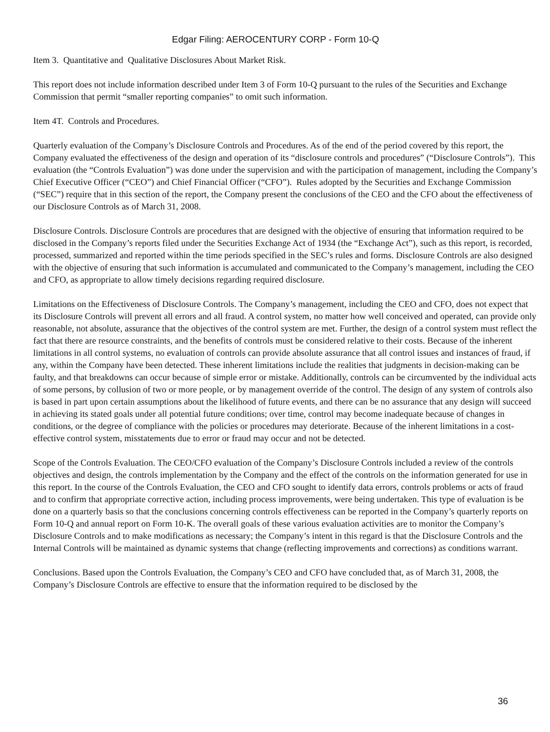Edgar Filing: AEROCENTURY CORP - Form 10-Q
Item 3. Quantitative and Qualitative Disclosures About Market Risk.
This report does not include information described under Item 3 of Form 10-Q pursuant to the rules of the Securities and Exchange Commission that permit “smaller reporting companies” to omit such information.
Item 4T. Controls and Procedures.
Quarterly evaluation of the Company’s Disclosure Controls and Procedures. As of the end of the period covered by this report, the Company evaluated the effectiveness of the design and operation of its “disclosure controls and procedures” (“Disclosure Controls”). This evaluation (the “Controls Evaluation”) was done under the supervision and with the participation of management, including the Company’s Chief Executive Officer (“CEO”) and Chief Financial Officer (“CFO”). Rules adopted by the Securities and Exchange Commission (“SEC”) require that in this section of the report, the Company present the conclusions of the CEO and the CFO about the effectiveness of our Disclosure Controls as of March 31, 2008.
Disclosure Controls. Disclosure Controls are procedures that are designed with the objective of ensuring that information required to be disclosed in the Company’s reports filed under the Securities Exchange Act of 1934 (the “Exchange Act”), such as this report, is recorded, processed, summarized and reported within the time periods specified in the SEC’s rules and forms. Disclosure Controls are also designed with the objective of ensuring that such information is accumulated and communicated to the Company’s management, including the CEO and CFO, as appropriate to allow timely decisions regarding required disclosure.
Limitations on the Effectiveness of Disclosure Controls. The Company’s management, including the CEO and CFO, does not expect that its Disclosure Controls will prevent all errors and all fraud. A control system, no matter how well conceived and operated, can provide only reasonable, not absolute, assurance that the objectives of the control system are met. Further, the design of a control system must reflect the fact that there are resource constraints, and the benefits of controls must be considered relative to their costs. Because of the inherent limitations in all control systems, no evaluation of controls can provide absolute assurance that all control issues and instances of fraud, if any, within the Company have been detected. These inherent limitations include the realities that judgments in decision-making can be faulty, and that breakdowns can occur because of simple error or mistake. Additionally, controls can be circumvented by the individual acts of some persons, by collusion of two or more people, or by management override of the control. The design of any system of controls also is based in part upon certain assumptions about the likelihood of future events, and there can be no assurance that any design will succeed in achieving its stated goals under all potential future conditions; over time, control may become inadequate because of changes in conditions, or the degree of compliance with the policies or procedures may deteriorate. Because of the inherent limitations in a cost-effective control system, misstatements due to error or fraud may occur and not be detected.
Scope of the Controls Evaluation. The CEO/CFO evaluation of the Company’s Disclosure Controls included a review of the controls objectives and design, the controls implementation by the Company and the effect of the controls on the information generated for use in this report. In the course of the Controls Evaluation, the CEO and CFO sought to identify data errors, controls problems or acts of fraud and to confirm that appropriate corrective action, including process improvements, were being undertaken. This type of evaluation is be done on a quarterly basis so that the conclusions concerning controls effectiveness can be reported in the Company’s quarterly reports on Form 10-Q and annual report on Form 10-K. The overall goals of these various evaluation activities are to monitor the Company’s Disclosure Controls and to make modifications as necessary; the Company’s intent in this regard is that the Disclosure Controls and the Internal Controls will be maintained as dynamic systems that change (reflecting improvements and corrections) as conditions warrant.
Conclusions. Based upon the Controls Evaluation, the Company’s CEO and CFO have concluded that, as of March 31, 2008, the Company’s Disclosure Controls are effective to ensure that the information required to be disclosed by the
36